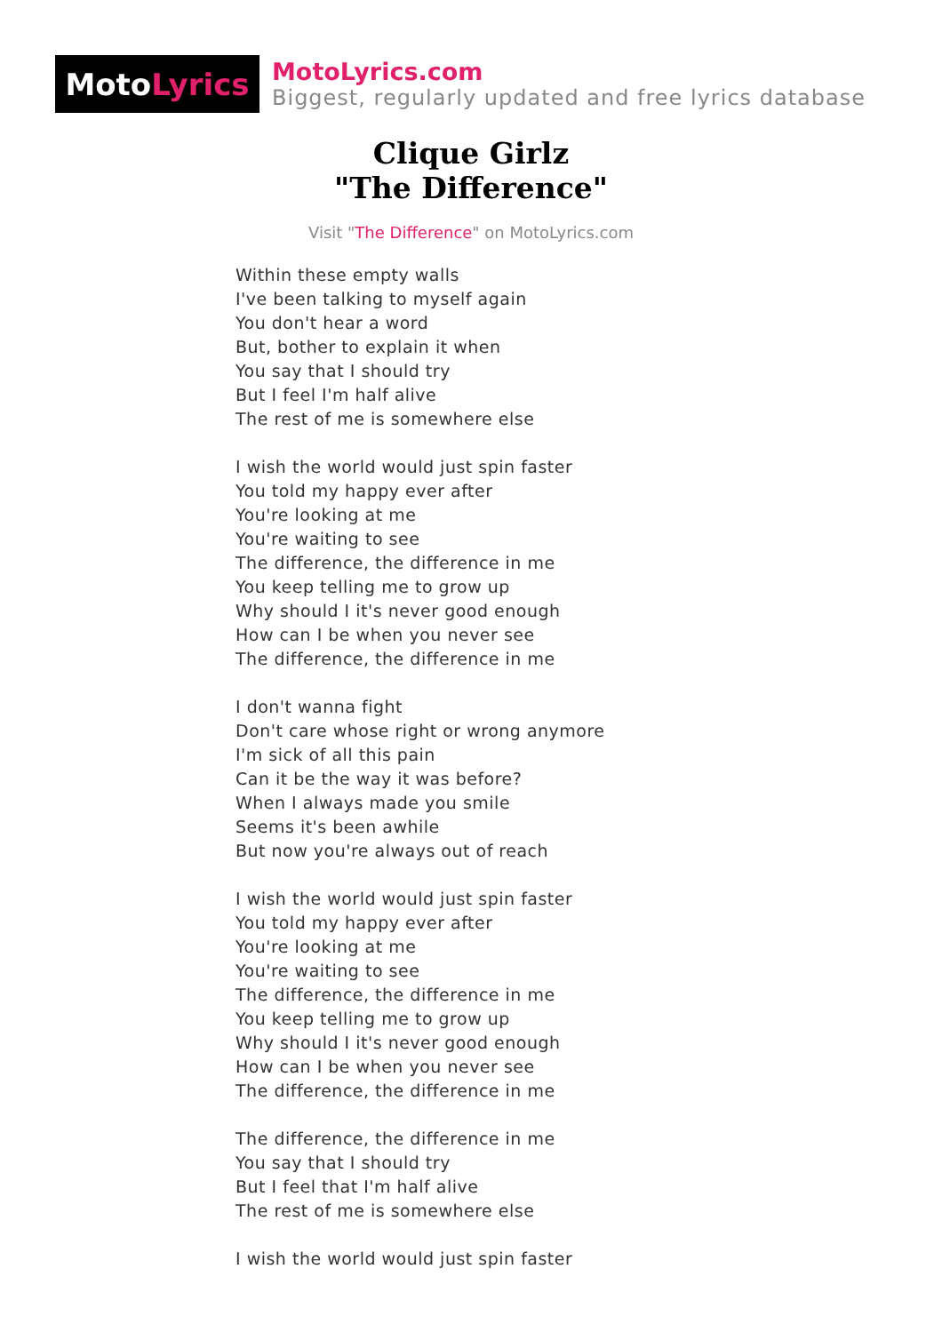Moto Lyrics
MotoLyrics.com
Biggest, regularly updated and free lyrics database
Clique Girlz
"The Difference"
Visit "The Difference" on MotoLyrics.com
Within these empty walls
I've been talking to myself again
You don't hear a word
But, bother to explain it when
You say that I should try
But I feel I'm half alive
The rest of me is somewhere else
I wish the world would just spin faster
You told my happy ever after
You're looking at me
You're waiting to see
The difference, the difference in me
You keep telling me to grow up
Why should I it's never good enough
How can I be when you never see
The difference, the difference in me
I don't wanna fight
Don't care whose right or wrong anymore
I'm sick of all this pain
Can it be the way it was before?
When I always made you smile
Seems it's been awhile
But now you're always out of reach
I wish the world would just spin faster
You told my happy ever after
You're looking at me
You're waiting to see
The difference, the difference in me
You keep telling me to grow up
Why should I it's never good enough
How can I be when you never see
The difference, the difference in me
The difference, the difference in me
You say that I should try
But I feel that I'm half alive
The rest of me is somewhere else
I wish the world would just spin faster